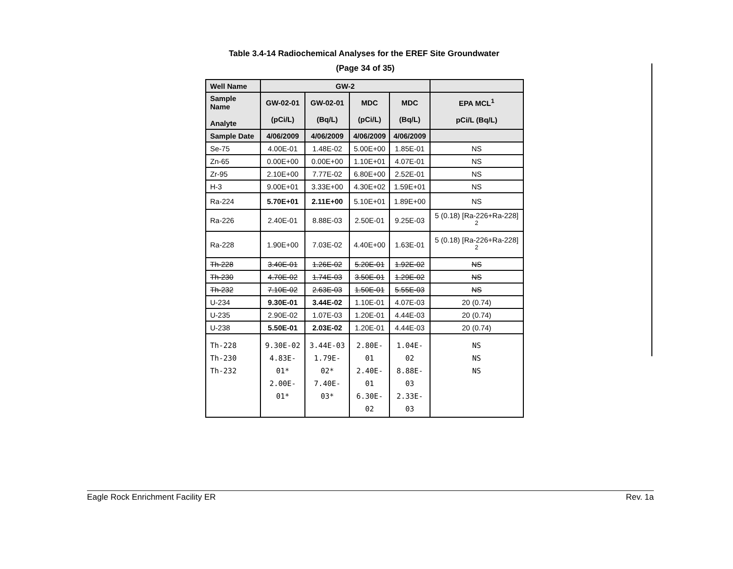Table 3.4-14 Radiochemical Analyses for the EREF Site Groundwater
(Page 34 of 35)
| Well Name | GW-2 | | | | |
| --- | --- | --- | --- | --- | --- |
| Sample Name Analyte | GW-02-01 (pCi/L) | GW-02-01 (Bq/L) | MDC (pCi/L) | MDC (Bq/L) | EPA MCL<sup>1</sup> pCi/L (Bq/L) |
| Sample Date | 4/06/2009 | 4/06/2009 | 4/06/2009 | 4/06/2009 | |
| Se-75 | 4.00E-01 | 1.48E-02 | 5.00E+00 | 1.85E-01 | NS |
| Zn-65 | 0.00E+00 | 0.00E+00 | 1.10E+01 | 4.07E-01 | NS |
| Zr-95 | 2.10E+00 | 7.77E-02 | 6.80E+00 | 2.52E-01 | NS |
| H-3 | 9.00E+01 | 3.33E+00 | 4.30E+02 | 1.59E+01 | NS |
| Ra-224 | 5.70E+01 | 2.11E+00 | 5.10E+01 | 1.89E+00 | NS |
| Ra-226 | 2.40E-01 | 8.88E-03 | 2.50E-01 | 9.25E-03 | 5 (0.18) [Ra-226+Ra-228] <sup>2</sup> |
| Ra-228 | 1.90E+00 | 7.03E-02 | 4.40E+00 | 1.63E-01 | 5 (0.18) [Ra-226+Ra-228] <sup>2</sup> |
| Th-228 | 3.40E-01 | 1.26E-02 | 5.20E-01 | 1.92E-02 | NS |
| Th-230 | 4.70E-02 | 1.74E-03 | 3.50E-01 | 1.29E-02 | NS |
| Th-232 | 7.10E-02 | 2.63E-03 | 1.50E-01 | 5.55E-03 | NS |
| U-234 | 9.30E-01 | 3.44E-02 | 1.10E-01 | 4.07E-03 | 20 (0.74) |
| U-235 | 2.90E-02 | 1.07E-03 | 1.20E-01 | 4.44E-03 | 20 (0.74) |
| U-238 | 5.50E-01 | 2.03E-02 | 1.20E-01 | 4.44E-03 | 20 (0.74) |
| Th-228 Th-230 Th-232 | 9.30E-02 4.83E-01* 2.00E-01* | 3.44E-03 1.79E-02* 7.40E-03* | 2.80E-01 2.40E-01 6.30E-02 | 1.04E-02 8.88E-03 2.33E-03 | NS NS NS |
Eagle Rock Enrichment Facility ER Rev. 1a